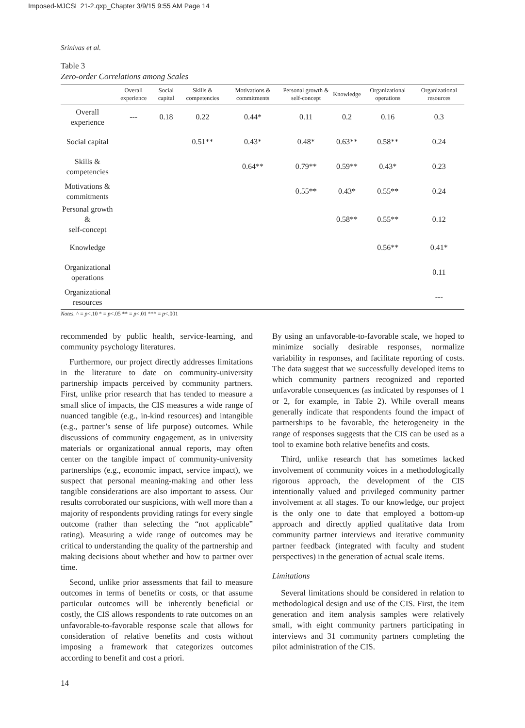Imposed-MJCSL 21-2.qxp_Chapter 3/9/15 9:55 AM Page 14
Srinivas et al.
Table 3
Zero-order Correlations among Scales
| | Overall experience | Social capital | Skills & competencies | Motivations & commitments | Personal growth & self-concept | Knowledge | Organizational operations | Organizational resources |
| --- | --- | --- | --- | --- | --- | --- | --- | --- |
| Overall experience | --- | 0.18 | 0.22 | 0.44* | 0.11 | 0.2 | 0.16 | 0.3 |
| Social capital | | | 0.51** | 0.43* | 0.48* | 0.63** | 0.58** | 0.24 |
| Skills & competencies | | | | 0.64** | 0.79** | 0.59** | 0.43* | 0.23 |
| Motivations & commitments | | | | | 0.55** | 0.43* | 0.55** | 0.24 |
| Personal growth & self-concept | | | | | | 0.58** | 0.55** | 0.12 |
| Knowledge | | | | | | | 0.56** | 0.41* |
| Organizational operations | | | | | | | | 0.11 |
| Organizational resources | | | | | | | | --- |
Notes. ^ = p<.10 * = p<.05 ** = p<.01 *** = p<.001
recommended by public health, service-learning, and community psychology literatures.
Furthermore, our project directly addresses limitations in the literature to date on community-university partnership impacts perceived by community partners. First, unlike prior research that has tended to measure a small slice of impacts, the CIS measures a wide range of nuanced tangible (e.g., in-kind resources) and intangible (e.g., partner’s sense of life purpose) outcomes. While discussions of community engagement, as in university materials or organizational annual reports, may often center on the tangible impact of community-university partnerships (e.g., economic impact, service impact), we suspect that personal meaning-making and other less tangible considerations are also important to assess. Our results corroborated our suspicions, with well more than a majority of respondents providing ratings for every single outcome (rather than selecting the “not applicable” rating). Measuring a wide range of outcomes may be critical to understanding the quality of the partnership and making decisions about whether and how to partner over time.
Second, unlike prior assessments that fail to measure outcomes in terms of benefits or costs, or that assume particular outcomes will be inherently beneficial or costly, the CIS allows respondents to rate outcomes on an unfavorable-to-favorable response scale that allows for consideration of relative benefits and costs without imposing a framework that categorizes outcomes according to benefit and cost a priori.
By using an unfavorable-to-favorable scale, we hoped to minimize socially desirable responses, normalize variability in responses, and facilitate reporting of costs. The data suggest that we successfully developed items to which community partners recognized and reported unfavorable consequences (as indicated by responses of 1 or 2, for example, in Table 2). While overall means generally indicate that respondents found the impact of partnerships to be favorable, the heterogeneity in the range of responses suggests that the CIS can be used as a tool to examine both relative benefits and costs.
Third, unlike research that has sometimes lacked involvement of community voices in a methodologically rigorous approach, the development of the CIS intentionally valued and privileged community partner involvement at all stages. To our knowledge, our project is the only one to date that employed a bottom-up approach and directly applied qualitative data from community partner interviews and iterative community partner feedback (integrated with faculty and student perspectives) in the generation of actual scale items.
Limitations
Several limitations should be considered in relation to methodological design and use of the CIS. First, the item generation and item analysis samples were relatively small, with eight community partners participating in interviews and 31 community partners completing the pilot administration of the CIS.
14